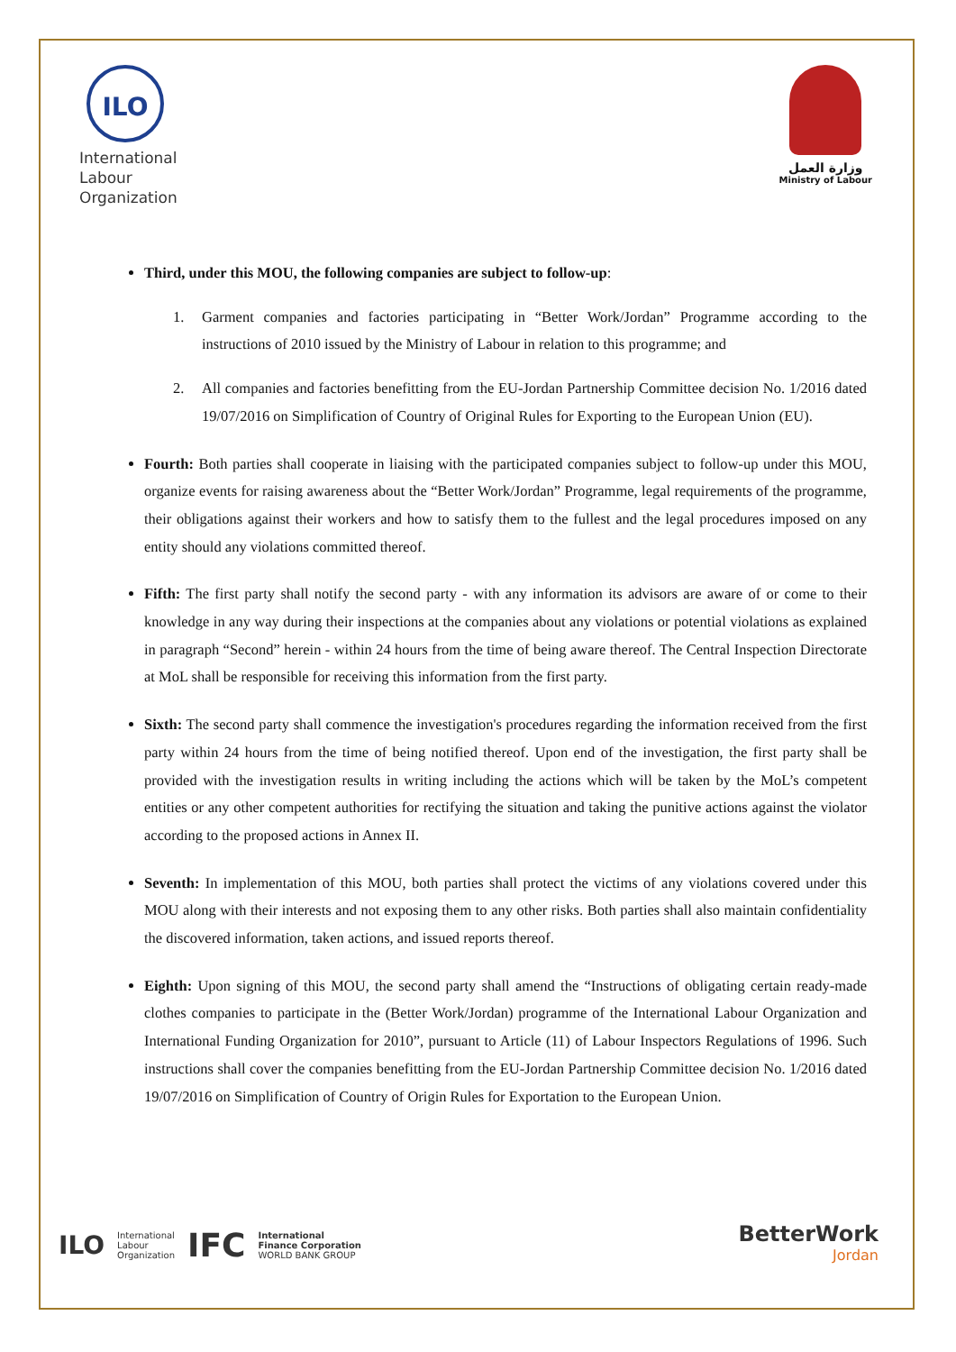ILO
International
Labour
Organization
وزارة العمل
Ministry of Labour
Third, under this MOU, the following companies are subject to follow-up:
1. Garment companies and factories participating in “Better Work/Jordan” Programme according to the instructions of 2010 issued by the Ministry of Labour in relation to this programme; and
2. All companies and factories benefitting from the EU-Jordan Partnership Committee decision No. 1/2016 dated 19/07/2016 on Simplification of Country of Original Rules for Exporting to the European Union (EU).
Fourth: Both parties shall cooperate in liaising with the participated companies subject to follow-up under this MOU, organize events for raising awareness about the “Better Work/Jordan” Programme, legal requirements of the programme, their obligations against their workers and how to satisfy them to the fullest and the legal procedures imposed on any entity should any violations committed thereof.
Fifth: The first party shall notify the second party - with any information its advisors are aware of or come to their knowledge in any way during their inspections at the companies about any violations or potential violations as explained in paragraph “Second” herein - within 24 hours from the time of being aware thereof. The Central Inspection Directorate at MoL shall be responsible for receiving this information from the first party.
Sixth: The second party shall commence the investigation's procedures regarding the information received from the first party within 24 hours from the time of being notified thereof. Upon end of the investigation, the first party shall be provided with the investigation results in writing including the actions which will be taken by the MoL’s competent entities or any other competent authorities for rectifying the situation and taking the punitive actions against the violator according to the proposed actions in Annex II.
Seventh: In implementation of this MOU, both parties shall protect the victims of any violations covered under this MOU along with their interests and not exposing them to any other risks. Both parties shall also maintain confidentiality the discovered information, taken actions, and issued reports thereof.
Eighth: Upon signing of this MOU, the second party shall amend the “Instructions of obligating certain ready-made clothes companies to participate in the (Better Work/Jordan) programme of the International Labour Organization and International Funding Organization for 2010”, pursuant to Article (11) of Labour Inspectors Regulations of 1996. Such instructions shall cover the companies benefitting from the EU-Jordan Partnership Committee decision No. 1/2016 dated 19/07/2016 on Simplification of Country of Origin Rules for Exportation to the European Union.
ILO International
Labour
Organization IFC International
Finance Corporation
WORLD BANK GROUP
BetterWork
Jordan